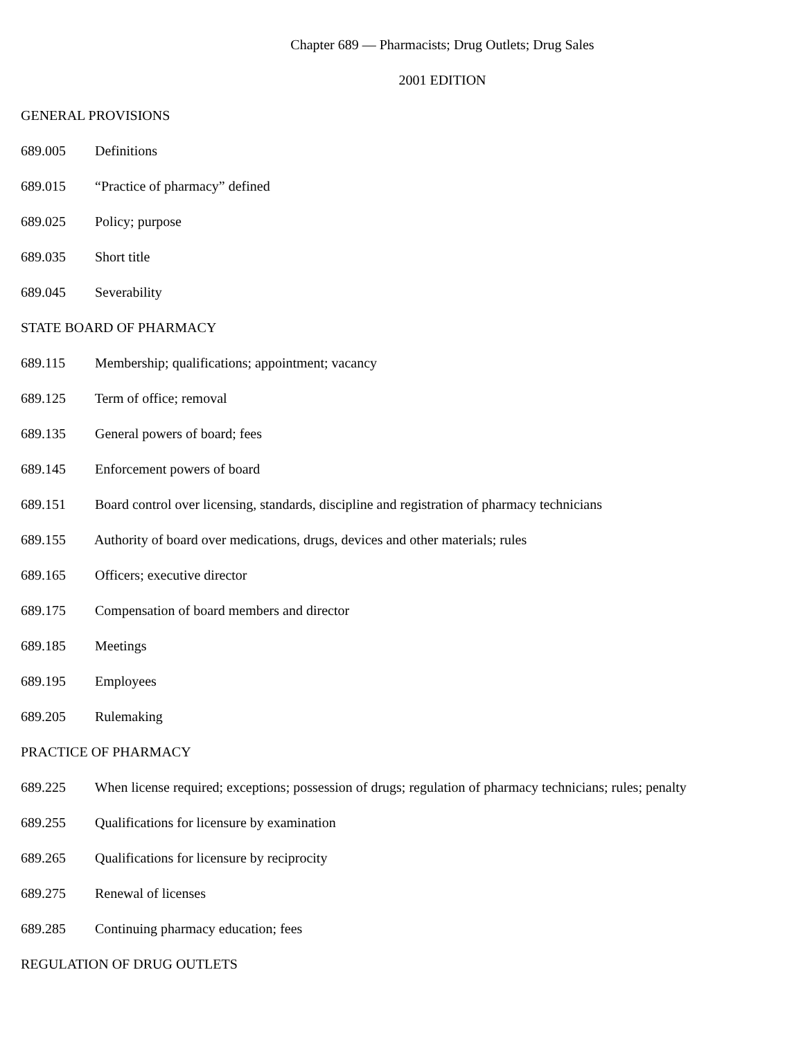Chapter 689 — Pharmacists; Drug Outlets; Drug Sales
2001 EDITION
GENERAL PROVISIONS
689.005 Definitions
689.015 “Practice of pharmacy” defined
689.025 Policy; purpose
689.035 Short title
689.045 Severability
STATE BOARD OF PHARMACY
689.115 Membership; qualifications; appointment; vacancy
689.125 Term of office; removal
689.135 General powers of board; fees
689.145 Enforcement powers of board
689.151 Board control over licensing, standards, discipline and registration of pharmacy technicians
689.155 Authority of board over medications, drugs, devices and other materials; rules
689.165 Officers; executive director
689.175 Compensation of board members and director
689.185 Meetings
689.195 Employees
689.205 Rulemaking
PRACTICE OF PHARMACY
689.225 When license required; exceptions; possession of drugs; regulation of pharmacy technicians; rules; penalty
689.255 Qualifications for licensure by examination
689.265 Qualifications for licensure by reciprocity
689.275 Renewal of licenses
689.285 Continuing pharmacy education; fees
REGULATION OF DRUG OUTLETS